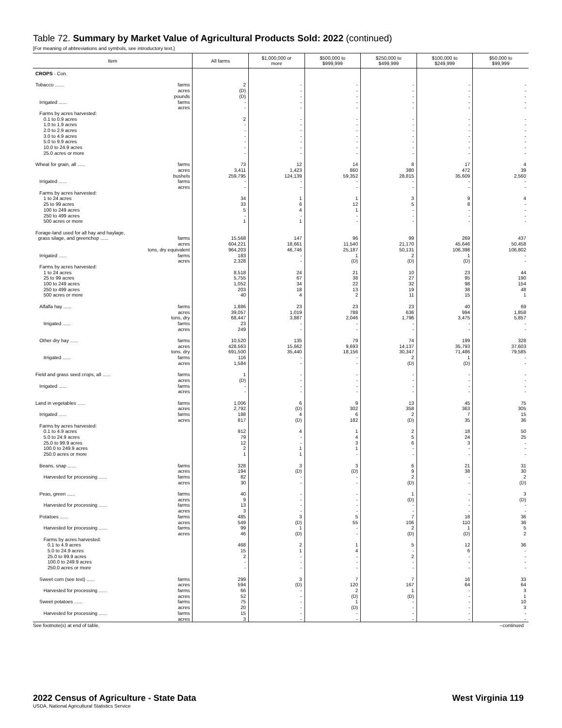Table 72. Summary by Market Value of Agricultural Products Sold: 2022 (continued)
[For meaning of abbreviations and symbols, see introductory text.]
| Item | All farms | $1,000,000 or more | $500,000 to $999,999 | $250,000 to $499,999 | $100,000 to $249,999 | $50,000 to $99,999 |
| --- | --- | --- | --- | --- | --- | --- |
| CROPS - Con. Tobacco ....... farms acres pounds Irrigated ...... farms acres Farms by acres harvested: 0.1 to 0.9 acres 1.0 to 1.9 acres 2.0 to 2.9 acres 3.0 to 4.9 acres 5.0 to 9.9 acres 10.0 to 24.9 acres 25.0 acres or more Wheat for grain, all ...... farms acres bushels Irrigated ...... farms acres Farms by acres harvested: 1 to 24 acres 25 to 99 acres 100 to 249 acres 250 to 499 acres 500 acres or more Forage-land used for all hay and haylage, grass silage, and greenchop ...... farms acres tons, dry equivalent Irrigated ...... farms acres Farms by acres harvested: 1 to 24 acres 25 to 99 acres 100 to 249 acres 250 to 499 acres 500 acres or more Alfalfa hay ...... farms acres tons, dry Irrigated ...... farms acres Other dry hay ...... farms acres tons, dry Irrigated ...... farms acres Field and grass seed crops, all ...... farms acres Irrigated ...... farms acres Land in vegetables ...... farms acres Irrigated ...... farms acres Farms by acres harvested: 0.1 to 4.9 acres 5.0 to 24.9 acres 25.0 to 99.9 acres 100.0 to 249.9 acres 250.0 acres or more Beans, snap ...... farms acres Harvested for processing ...... farms acres Peas, green ...... farms acres Harvested for processing ...... farms acres Potatoes ...... farms acres Harvested for processing ...... farms acres Farms by acres harvested: 0.1 to 4.9 acres 5.0 to 24.9 acres 25.0 to 99.9 acres 100.0 to 249.9 acres 250.0 acres or more Sweet corn (see text) ...... farms acres Harvested for processing ...... farms acres Sweet potatoes ...... farms acres Harvested for processing ...... farms acres | 2 (D) (D) - - 2 - - - - - - 73 3,411 259,795 - - 34 33 5 - 1 15,568 604,221 964,203 183 2,328 8,518 5,755 1,052 203 40 1,886 39,057 68,447 23 249 10,520 428,563 691,500 116 1,584 1 (D) - - 1,006 2,792 188 817 912 79 12 2 1 328 194 82 30 40 9 13 3 485 549 99 46 468 15 2 - - 299 594 66 52 75 20 15 3 | - - - - - - - - - - - - 12 1,423 124,139 - - 1 6 4 - 1 147 18,661 46,746 - - 24 67 34 18 4 23 1,019 3,887 - - 135 15,662 35,440 - - - - - - 6 (D) 4 (D) 4 - - 1 1 3 (D) - - - - - - 3 (D) 1 (D) 2 1 - - - 3 (D) - - - - - - | - - - - - - - - - - - - 14 860 59,352 - - 1 12 1 - - 96 11,540 25,187 1 (D) 21 38 22 13 2 23 788 2,046 - - 79 9,693 18,156 - - - - - - 9 302 6 182 1 4 3 1 - 3 (D) - - - - - - 5 55 - - 1 4 - - - 7 120 2 (D) 1 (D) - - | - - - - - - - - - - - - 8 380 28,815 - - 3 5 - - - 99 21,170 50,131 2 (D) 10 27 32 19 11 23 636 1,796 - - 74 14,137 30,347 2 (D) - - - - 13 358 2 (D) 2 5 6 - - 6 9 2 (D) 1 (D) - - 7 106 2 (D) 5 - 2 - - 7 167 1 (D) - - - - | - - - - - - - - - - - - 17 472 35,609 - - 9 8 - - - 269 45,646 106,398 1 (D) 23 95 98 38 15 40 994 3,475 - - 199 35,793 71,486 1 (D) - - - - 45 363 7 35 18 24 3 - - 21 38 - - - - - - 18 110 1 (D) 12 6 - - - 16 64 - - - - - - | - - - - - - - - - - - - 4 39 2,560 - - 4 - - - - 437 50,458 106,802 - - 44 190 154 48 1 69 1,858 5,857 - - 328 37,603 79,585 - - - - - - 75 305 15 36 50 25 - - - 31 30 2 (D) 3 (D) - - 36 36 5 2 36 - - - - 33 64 3 1 10 3 - - |
See footnote(s) at end of table. --continued
2022 Census of Agriculture - State Data West Virginia 119
USDA, National Agricultural Statistics Service